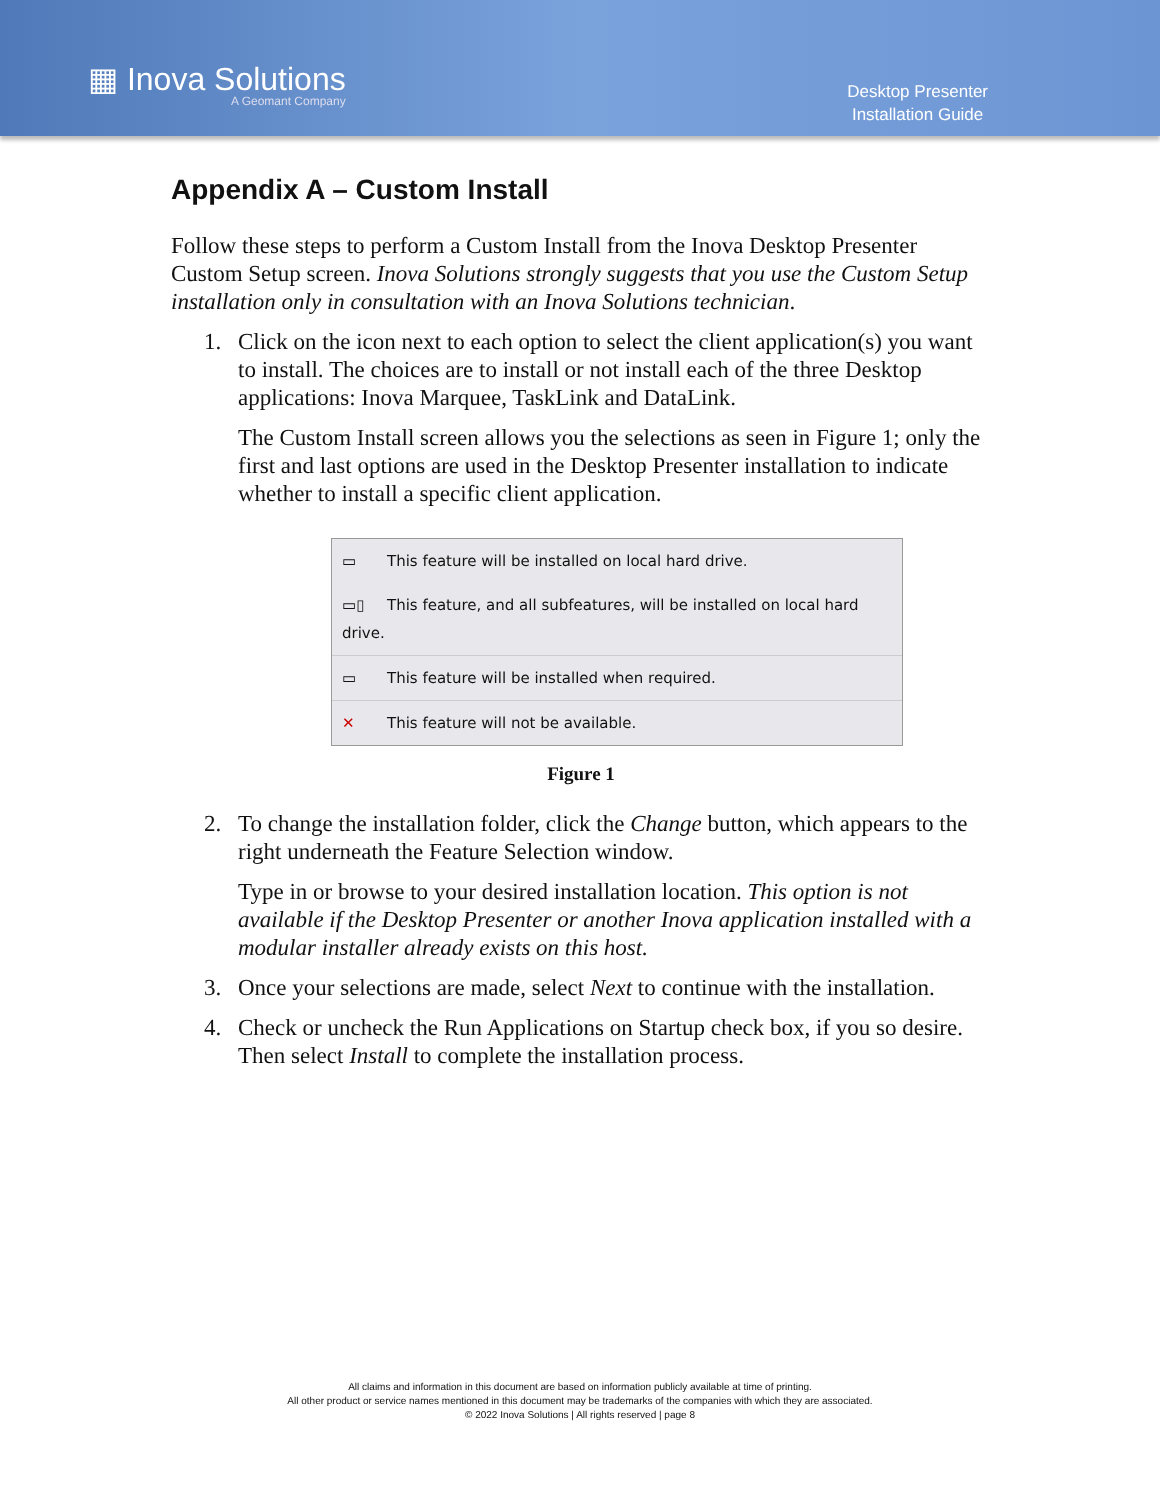▦ Inova Solutions
A Geomant Company
Desktop Presenter
Installation Guide
Appendix A – Custom Install
Follow these steps to perform a Custom Install from the Inova Desktop Presenter Custom Setup screen. Inova Solutions strongly suggests that you use the Custom Setup installation only in consultation with an Inova Solutions technician.
1. Click on the icon next to each option to select the client application(s) you want to install. The choices are to install or not install each of the three Desktop applications: Inova Marquee, TaskLink and DataLink.
The Custom Install screen allows you the selections as seen in Figure 1; only the first and last options are used in the Desktop Presenter installation to indicate whether to install a specific client application.
▭ This feature will be installed on local hard drive.
▭▯ This feature, and all subfeatures, will be installed on local hard drive.
▭ This feature will be installed when required.
✕ This feature will not be available.
Figure 1
2. To change the installation folder, click the Change button, which appears to the right underneath the Feature Selection window.
Type in or browse to your desired installation location. This option is not available if the Desktop Presenter or another Inova application installed with a modular installer already exists on this host.
3. Once your selections are made, select Next to continue with the installation.
4. Check or uncheck the Run Applications on Startup check box, if you so desire. Then select Install to complete the installation process.
All claims and information in this document are based on information publicly available at time of printing.
All other product or service names mentioned in this document may be trademarks of the companies with which they are associated.
© 2022 Inova Solutions | All rights reserved | page 8